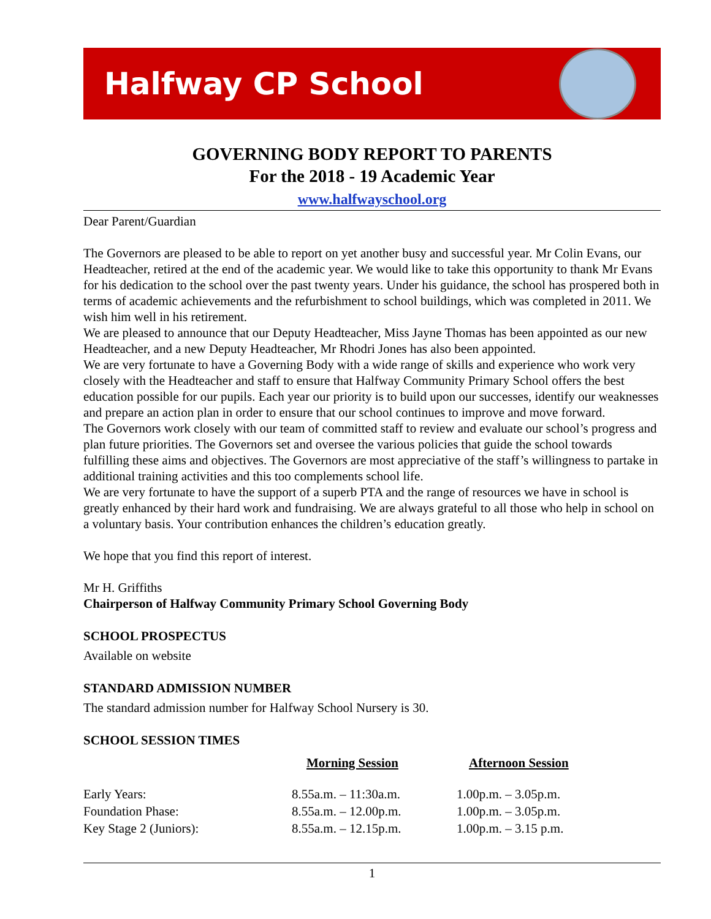Halfway CP School
GOVERNING BODY REPORT TO PARENTS
For the 2018 - 19 Academic Year
www.halfwayschool.org
Dear Parent/Guardian
The Governors are pleased to be able to report on yet another busy and successful year. Mr Colin Evans, our Headteacher, retired at the end of the academic year. We would like to take this opportunity to thank Mr Evans for his dedication to the school over the past twenty years. Under his guidance, the school has prospered both in terms of academic achievements and the refurbishment to school buildings, which was completed in 2011. We wish him well in his retirement.
We are pleased to announce that our Deputy Headteacher, Miss Jayne Thomas has been appointed as our new Headteacher, and a new Deputy Headteacher, Mr Rhodri Jones has also been appointed.
We are very fortunate to have a Governing Body with a wide range of skills and experience who work very closely with the Headteacher and staff to ensure that Halfway Community Primary School offers the best education possible for our pupils. Each year our priority is to build upon our successes, identify our weaknesses and prepare an action plan in order to ensure that our school continues to improve and move forward.
The Governors work closely with our team of committed staff to review and evaluate our school’s progress and plan future priorities. The Governors set and oversee the various policies that guide the school towards fulfilling these aims and objectives. The Governors are most appreciative of the staff’s willingness to partake in additional training activities and this too complements school life.
We are very fortunate to have the support of a superb PTA and the range of resources we have in school is greatly enhanced by their hard work and fundraising. We are always grateful to all those who help in school on a voluntary basis. Your contribution enhances the children’s education greatly.
We hope that you find this report of interest.
Mr H. Griffiths
Chairperson of Halfway Community Primary School Governing Body
SCHOOL PROSPECTUS
Available on website
STANDARD ADMISSION NUMBER
The standard admission number for Halfway School Nursery is 30.
SCHOOL SESSION TIMES
| | Morning Session | Afternoon Session |
| --- | --- | --- |
| Early Years: | 8.55a.m. – 11:30a.m. | 1.00p.m. – 3.05p.m. |
| Foundation Phase: | 8.55a.m. – 12.00p.m. | 1.00p.m. – 3.05p.m. |
| Key Stage 2 (Juniors): | 8.55a.m. – 12.15p.m. | 1.00p.m. – 3.15 p.m. |
1